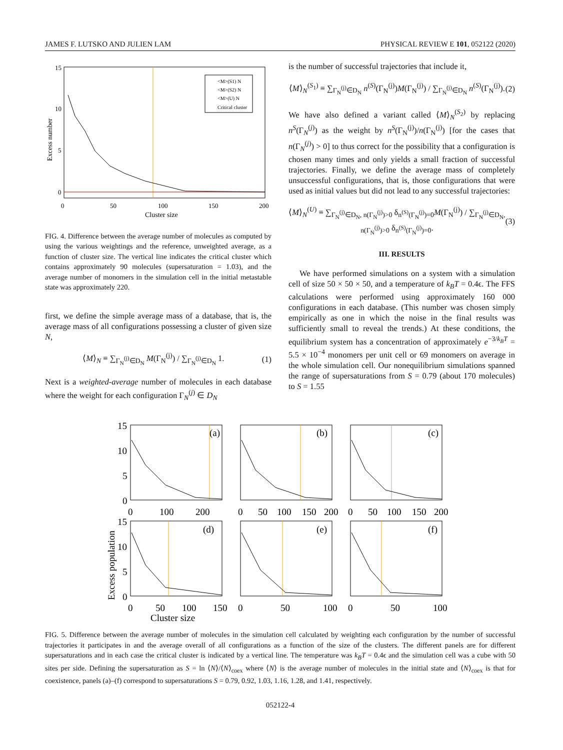JAMES F. LUTSKO AND JULIEN LAM PHYSICAL REVIEW E 101, 052122 (2020)
<M>(S1) N
<M>(S2) N
<M>(U) N
Critical cluster
15
10
5
0
0
50
100
150
200
Cluster size
Excess number
FIG. 4. Difference between the average number of molecules as computed by using the various weightings and the reference, unweighted average, as a function of cluster size. The vertical line indicates the critical cluster which contains approximately 90 molecules (supersaturation = 1.03), and the average number of monomers in the simulation cell in the initial metastable state was approximately 220.
first, we define the simple average mass of a database, that is, the average mass of all configurations possessing a cluster of given size N,
⟨M⟩<sub>N</sub> ≡ ∑<sub>Γ<sub>N</sub><sup>(j)</sup>∈D<sub>N</sub></sub> M(Γ<sub>N</sub><sup>(j)</sup>) / ∑<sub>Γ<sub>N</sub><sup>(j)</sup>∈D<sub>N</sub></sub> 1. (1)
Next is a weighted-average number of molecules in each database where the weight for each configuration Γ<sub>N</sub><sup>(j)</sup> ∈ D<sub>N</sub>
is the number of successful trajectories that include it,
⟨M⟩<sub>N</sub><sup>(S<sub>1</sub>)</sup> ≡ ∑<sub>Γ<sub>N</sub><sup>(j)</sup>∈D<sub>N</sub></sub> n<sup>(S)</sup>(Γ<sub>N</sub><sup>(j)</sup>)M(Γ<sub>N</sub><sup>(j)</sup>) / ∑<sub>Γ<sub>N</sub><sup>(j)</sup>∈D<sub>N</sub></sub> n<sup>(S)</sup>(Γ<sub>N</sub><sup>(j)</sup>). (2)
We have also defined a variant called ⟨M⟩<sub>N</sub><sup>(S<sub>2</sub>)</sup> by replacing n<sup>S</sup>(Γ<sub>N</sub><sup>(j)</sup>) as the weight by n<sup>S</sup>(Γ<sub>N</sub><sup>(j)</sup>)/n(Γ<sub>N</sub><sup>(j)</sup>) [for the cases that n(Γ<sub>N</sub><sup>(j)</sup>) > 0] to thus correct for the possibility that a configuration is chosen many times and only yields a small fraction of successful trajectories. Finally, we define the average mass of completely unsuccessful configurations, that is, those configurations that were used as initial values but did not lead to any successful trajectories:
⟨M⟩<sub>N</sub><sup>(U)</sup> ≡ ∑<sub>Γ<sub>N</sub><sup>(j)</sup>∈D<sub>N</sub>, n(Γ<sub>N</sub><sup>(j)</sup>)>0</sub> δ<sub>n<sup>(S)</sup>(Γ<sub>N</sub><sup>(j)</sup>)=0</sub>M(Γ<sub>N</sub><sup>(j)</sup>) / ∑<sub>Γ<sub>N</sub><sup>(j)</sup>∈D<sub>N</sub>, n(Γ<sub>N</sub><sup>(j)</sup>)>0</sub> δ<sub>n<sup>(S)</sup>(Γ<sub>N</sub><sup>(j)</sup>)=0</sub>. (3)
III. RESULTS
We have performed simulations on a system with a simulation cell of size 50 × 50 × 50, and a temperature of k<sub>B</sub>T = 0.4ϵ. The FFS calculations were performed using approximately 160 000 configurations in each database. (This number was chosen simply empirically as one in which the noise in the final results was sufficiently small to reveal the trends.) At these conditions, the equilibrium system has a concentration of approximately e<sup>−3/k<sub>B</sub>T</sup> = 5.5 × 10<sup>−4</sup> monomers per unit cell or 69 monomers on average in the whole simulation cell. Our nonequilibrium simulations spanned the range of supersaturations from S = 0.79 (about 170 molecules) to S = 1.55
(a)
(b)
(c)
(d)
(e)
(f)
15
10
5
0
0
100
200
0
50
100
150
200
0
50
100
150
200
15
10
5
0
0
50
100
150
0
50
100
0
50
100
Cluster size
Excess population
FIG. 5. Difference between the average number of molecules in the simulation cell calculated by weighting each configuration by the number of successful trajectories it participates in and the average overall of all configurations as a function of the size of the clusters. The different panels are for different supersaturations and in each case the critical cluster is indicated by a vertical line. The temperature was k<sub>B</sub>T = 0.4ϵ and the simulation cell was a cube with 50 sites per side. Defining the supersaturation as S = ln ⟨N⟩/⟨N⟩<sub>coex</sub> where ⟨N⟩ is the average number of molecules in the initial state and ⟨N⟩<sub>coex</sub> is that for coexistence, panels (a)–(f) correspond to supersaturations S = 0.79, 0.92, 1.03, 1.16, 1.28, and 1.41, respectively.
052122-4